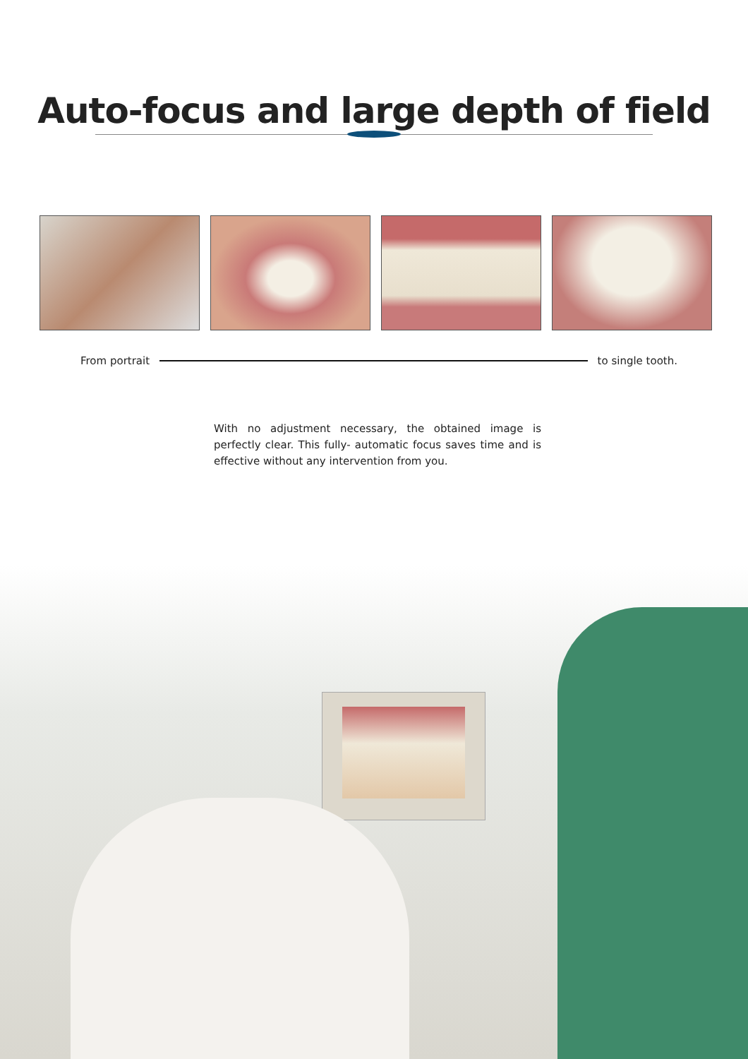Auto-focus and large depth of field
From portrait to single tooth.
With no adjustment necessary, the obtained image is perfectly clear. This fully- automatic focus saves time and is effective without any intervention from you.